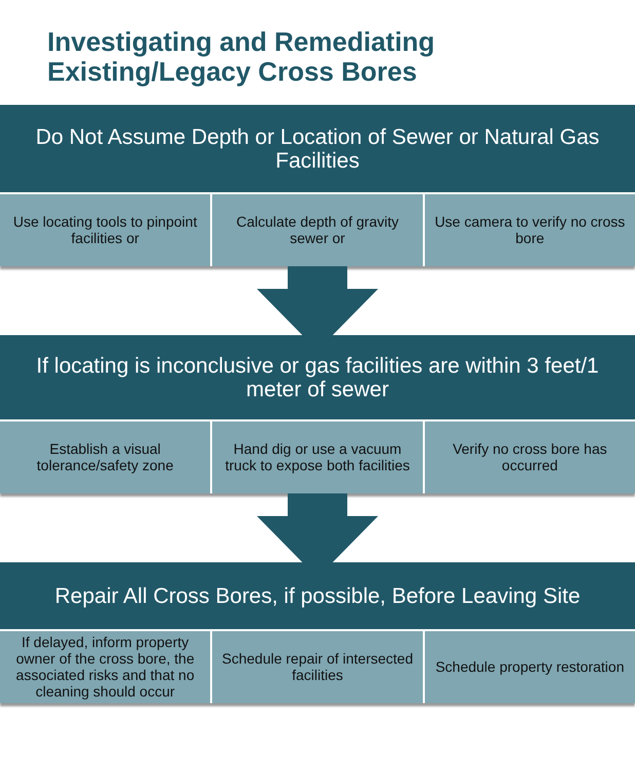Investigating and Remediating
Existing/Legacy Cross Bores
Do Not Assume Depth or Location of Sewer or Natural Gas Facilities
Use locating tools to pinpoint facilities or
Calculate depth of gravity sewer or
Use camera to verify no cross bore
If locating is inconclusive or gas facilities are within 3 feet/1 meter of sewer
Establish a visual tolerance/safety zone
Hand dig or use a vacuum truck to expose both facilities
Verify no cross bore has occurred
Repair All Cross Bores, if possible, Before Leaving Site
If delayed, inform property owner of the cross bore, the associated risks and that no cleaning should occur
Schedule repair of intersected facilities
Schedule property restoration